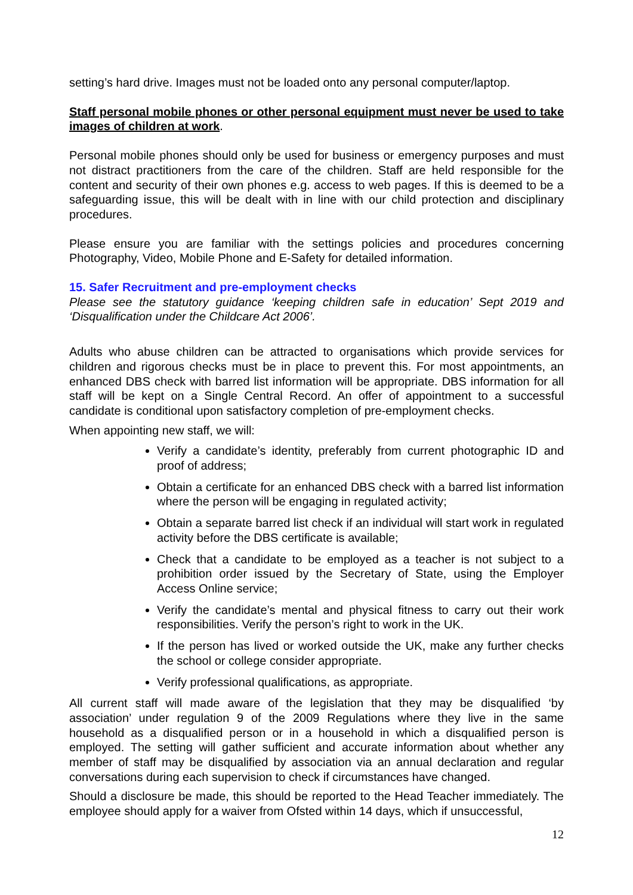setting’s hard drive. Images must not be loaded onto any personal computer/laptop.
Staff personal mobile phones or other personal equipment must never be used to take images of children at work.
Personal mobile phones should only be used for business or emergency purposes and must not distract practitioners from the care of the children. Staff are held responsible for the content and security of their own phones e.g. access to web pages. If this is deemed to be a safeguarding issue, this will be dealt with in line with our child protection and disciplinary procedures.
Please ensure you are familiar with the settings policies and procedures concerning Photography, Video, Mobile Phone and E-Safety for detailed information.
15. Safer Recruitment and pre-employment checks
Please see the statutory guidance ‘keeping children safe in education’ Sept 2019 and ‘Disqualification under the Childcare Act 2006’.
Adults who abuse children can be attracted to organisations which provide services for children and rigorous checks must be in place to prevent this. For most appointments, an enhanced DBS check with barred list information will be appropriate. DBS information for all staff will be kept on a Single Central Record. An offer of appointment to a successful candidate is conditional upon satisfactory completion of pre-employment checks.
When appointing new staff, we will:
Verify a candidate’s identity, preferably from current photographic ID and proof of address;
Obtain a certificate for an enhanced DBS check with a barred list information where the person will be engaging in regulated activity;
Obtain a separate barred list check if an individual will start work in regulated activity before the DBS certificate is available;
Check that a candidate to be employed as a teacher is not subject to a prohibition order issued by the Secretary of State, using the Employer Access Online service;
Verify the candidate’s mental and physical fitness to carry out their work responsibilities. Verify the person’s right to work in the UK.
If the person has lived or worked outside the UK, make any further checks the school or college consider appropriate.
Verify professional qualifications, as appropriate.
All current staff will made aware of the legislation that they may be disqualified ‘by association’ under regulation 9 of the 2009 Regulations where they live in the same household as a disqualified person or in a household in which a disqualified person is employed. The setting will gather sufficient and accurate information about whether any member of staff may be disqualified by association via an annual declaration and regular conversations during each supervision to check if circumstances have changed.
Should a disclosure be made, this should be reported to the Head Teacher immediately. The employee should apply for a waiver from Ofsted within 14 days, which if unsuccessful,
12